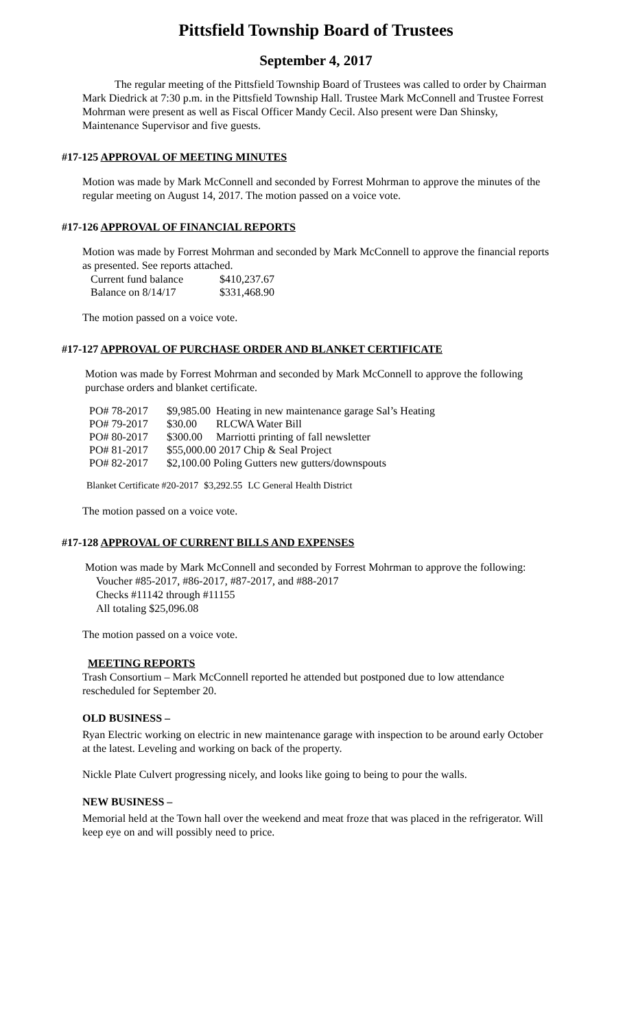Pittsfield Township Board of Trustees
September 4, 2017
The regular meeting of the Pittsfield Township Board of Trustees was called to order by Chairman Mark Diedrick at 7:30 p.m. in the Pittsfield Township Hall. Trustee Mark McConnell and Trustee Forrest Mohrman were present as well as Fiscal Officer Mandy Cecil. Also present were Dan Shinsky, Maintenance Supervisor and five guests.
#17-125 APPROVAL OF MEETING MINUTES
Motion was made by Mark McConnell and seconded by Forrest Mohrman to approve the minutes of the regular meeting on August 14, 2017. The motion passed on a voice vote.
#17-126 APPROVAL OF FINANCIAL REPORTS
Motion was made by Forrest Mohrman and seconded by Mark McConnell to approve the financial reports as presented. See reports attached.
| Current fund balance | $410,237.67 |
| Balance on 8/14/17 | $331,468.90 |
The motion passed on a voice vote.
#17-127 APPROVAL OF PURCHASE ORDER AND BLANKET CERTIFICATE
Motion was made by Forrest Mohrman and seconded by Mark McConnell to approve the following purchase orders and blanket certificate.
| PO# 78-2017 | $9,985.00 | Heating in new maintenance garage Sal’s Heating |
| PO# 79-2017 | $30.00 | RLCWA Water Bill |
| PO# 80-2017 | $300.00 | Marriotti printing of fall newsletter |
| PO# 81-2017 | $55,000.00 2017 Chip & Seal Project | |
| PO# 82-2017 | $2,100.00 Poling Gutters new gutters/downspouts | |
| Blanket Certificate #20-2017 | $3,292.55 | LC General Health District |
The motion passed on a voice vote.
#17-128 APPROVAL OF CURRENT BILLS AND EXPENSES
Motion was made by Mark McConnell and seconded by Forrest Mohrman to approve the following:
Voucher #85-2017, #86-2017, #87-2017, and #88-2017
Checks #11142 through #11155
All totaling $25,096.08
The motion passed on a voice vote.
MEETING REPORTS
Trash Consortium – Mark McConnell reported he attended but postponed due to low attendance rescheduled for September 20.
OLD BUSINESS –
Ryan Electric working on electric in new maintenance garage with inspection to be around early October at the latest. Leveling and working on back of the property.
Nickle Plate Culvert progressing nicely, and looks like going to being to pour the walls.
NEW BUSINESS –
Memorial held at the Town hall over the weekend and meat froze that was placed in the refrigerator. Will keep eye on and will possibly need to price.